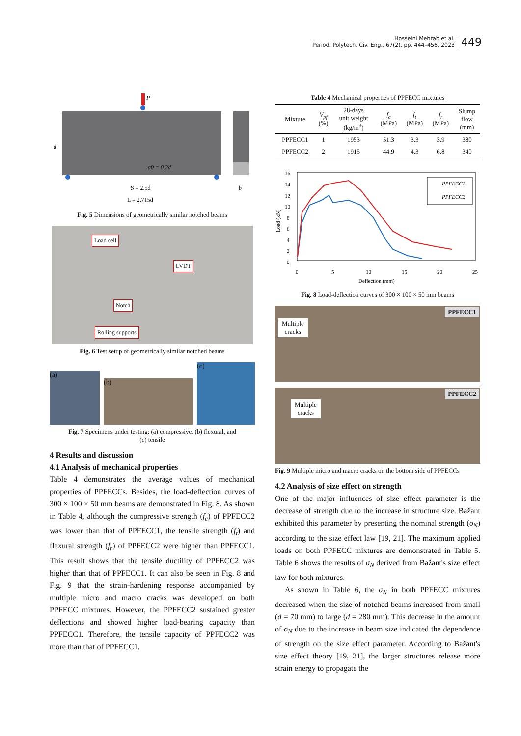Hosseini Mehrab et al.
Period. Polytech. Civ. Eng., 67(2), pp. 444–456, 2023
449
P
d
a0 = 0.2d
S = 2.5d
b
L = 2.715d
Fig. 5 Dimensions of geometrically similar notched beams
Load cell
LVDT
Notch
Rolling supports
Fig. 6 Test setup of geometrically similar notched beams
(a)
(b)
(c)
Fig. 7 Specimens under testing: (a) compressive, (b) flexural, and
(c) tensile
4 Results and discussion
4.1 Analysis of mechanical properties
Table 4 demonstrates the average values of mechanical properties of PPFECCs. Besides, the load-deflection curves of 300 × 100 × 50 mm beams are demonstrated in Fig. 8. As shown in Table 4, although the compressive strength (f<sub>c</sub>) of PPFECC2 was lower than that of PPFECC1, the tensile strength (f<sub>t</sub>) and flexural strength (f<sub>r</sub>) of PPFECC2 were higher than PPFECC1. This result shows that the tensile ductility of PPFECC2 was higher than that of PPFECC1. It can also be seen in Fig. 8 and Fig. 9 that the strain-hardening response accompanied by multiple micro and macro cracks was developed on both PPFECC mixtures. However, the PPFECC2 sustained greater deflections and showed higher load-bearing capacity than PPFECC1. Therefore, the tensile capacity of PPFECC2 was more than that of PPFECC1.
Table 4 Mechanical properties of PPFECC mixtures
| Mixture | V<sub>pf</sub> (%) | 28-days unit weight (kg/m<sup>3</sup>) | f<sub>c</sub> (MPa) | f<sub>t</sub> (MPa) | f<sub>r</sub> (MPa) | Slump flow (mm) |
| --- | --- | --- | --- | --- | --- | --- |
| PPFECC1 | 1 | 1953 | 51.3 | 3.3 | 3.9 | 380 |
| PPFECC2 | 2 | 1915 | 44.9 | 4.3 | 6.8 | 340 |
16
14
12
10
8
6
4
2
0
0
5
10
15
20
25
Deflection (mm)
Load (kN)
PPFECC1
PPFECC2
Fig. 8 Load-deflection curves of 300 × 100 × 50 mm beams
Multiple
cracks
PPFECC1
Multiple
cracks
PPFECC2
Fig. 9 Multiple micro and macro cracks on the bottom side of PPFECCs
4.2 Analysis of size effect on strength
One of the major influences of size effect parameter is the decrease of strength due to the increase in structure size. Bažant exhibited this parameter by presenting the nominal strength (σ<sub>N</sub>) according to the size effect law [19, 21]. The maximum applied loads on both PPFECC mixtures are demonstrated in Table 5. Table 6 shows the results of σ<sub>N</sub> derived from Bažant's size effect law for both mixtures.
As shown in Table 6, the σ<sub>N</sub> in both PPFECC mixtures decreased when the size of notched beams increased from small (d = 70 mm) to large (d = 280 mm). This decrease in the amount of σ<sub>N</sub> due to the increase in beam size indicated the dependence of strength on the size effect parameter. According to Bažant's size effect theory [19, 21], the larger structures release more strain energy to propagate the